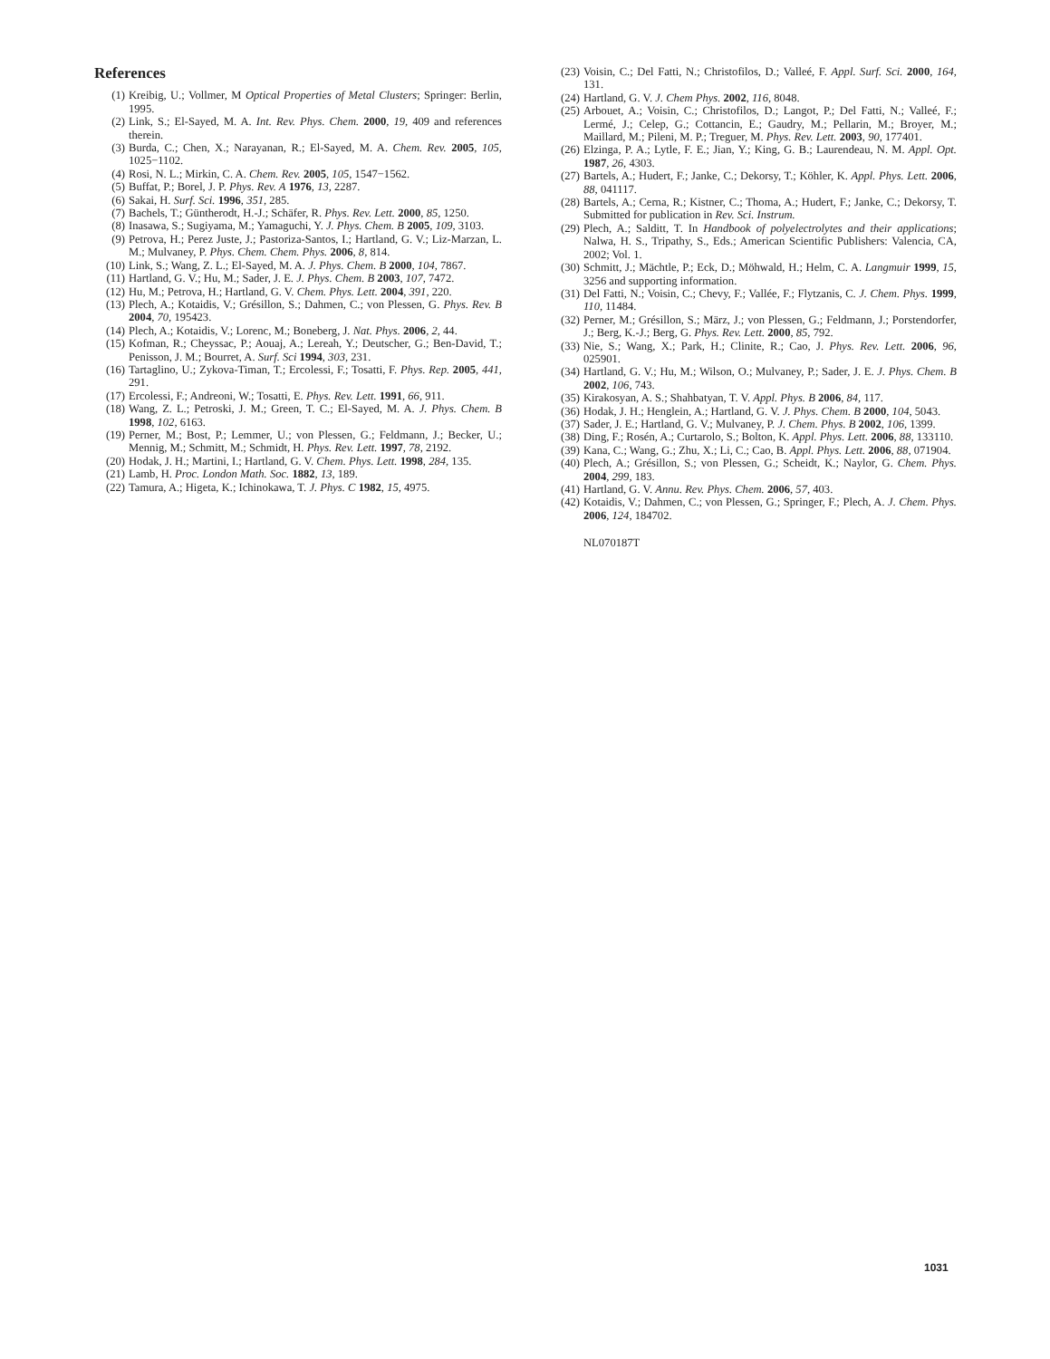References
(1) Kreibig, U.; Vollmer, M Optical Properties of Metal Clusters; Springer: Berlin, 1995.
(2) Link, S.; El-Sayed, M. A. Int. Rev. Phys. Chem. 2000, 19, 409 and references therein.
(3) Burda, C.; Chen, X.; Narayanan, R.; El-Sayed, M. A. Chem. Rev. 2005, 105, 1025−1102.
(4) Rosi, N. L.; Mirkin, C. A. Chem. Rev. 2005, 105, 1547−1562.
(5) Buffat, P.; Borel, J. P. Phys. Rev. A 1976, 13, 2287.
(6) Sakai, H. Surf. Sci. 1996, 351, 285.
(7) Bachels, T.; Güntherodt, H.-J.; Schäfer, R. Phys. Rev. Lett. 2000, 85, 1250.
(8) Inasawa, S.; Sugiyama, M.; Yamaguchi, Y. J. Phys. Chem. B 2005, 109, 3103.
(9) Petrova, H.; Perez Juste, J.; Pastoriza-Santos, I.; Hartland, G. V.; Liz-Marzan, L. M.; Mulvaney, P. Phys. Chem. Chem. Phys. 2006, 8, 814.
(10) Link, S.; Wang, Z. L.; El-Sayed, M. A. J. Phys. Chem. B 2000, 104, 7867.
(11) Hartland, G. V.; Hu, M.; Sader, J. E. J. Phys. Chem. B 2003, 107, 7472.
(12) Hu, M.; Petrova, H.; Hartland, G. V. Chem. Phys. Lett. 2004, 391, 220.
(13) Plech, A.; Kotaidis, V.; Grésillon, S.; Dahmen, C.; von Plessen, G. Phys. Rev. B 2004, 70, 195423.
(14) Plech, A.; Kotaidis, V.; Lorenc, M.; Boneberg, J. Nat. Phys. 2006, 2, 44.
(15) Kofman, R.; Cheyssac, P.; Aouaj, A.; Lereah, Y.; Deutscher, G.; Ben-David, T.; Penisson, J. M.; Bourret, A. Surf. Sci 1994, 303, 231.
(16) Tartaglino, U.; Zykova-Timan, T.; Ercolessi, F.; Tosatti, F. Phys. Rep. 2005, 441, 291.
(17) Ercolessi, F.; Andreoni, W.; Tosatti, E. Phys. Rev. Lett. 1991, 66, 911.
(18) Wang, Z. L.; Petroski, J. M.; Green, T. C.; El-Sayed, M. A. J. Phys. Chem. B 1998, 102, 6163.
(19) Perner, M.; Bost, P.; Lemmer, U.; von Plessen, G.; Feldmann, J.; Becker, U.; Mennig, M.; Schmitt, M.; Schmidt, H. Phys. Rev. Lett. 1997, 78, 2192.
(20) Hodak, J. H.; Martini, I.; Hartland, G. V. Chem. Phys. Lett. 1998, 284, 135.
(21) Lamb, H. Proc. London Math. Soc. 1882, 13, 189.
(22) Tamura, A.; Higeta, K.; Ichinokawa, T. J. Phys. C 1982, 15, 4975.
(23) Voisin, C.; Del Fatti, N.; Christofilos, D.; Valleé, F. Appl. Surf. Sci. 2000, 164, 131.
(24) Hartland, G. V. J. Chem Phys. 2002, 116, 8048.
(25) Arbouet, A.; Voisin, C.; Christofilos, D.; Langot, P.; Del Fatti, N.; Valleé, F.; Lermé, J.; Celep, G.; Cottancin, E.; Gaudry, M.; Pellarin, M.; Broyer, M.; Maillard, M.; Pileni, M. P.; Treguer, M. Phys. Rev. Lett. 2003, 90, 177401.
(26) Elzinga, P. A.; Lytle, F. E.; Jian, Y.; King, G. B.; Laurendeau, N. M. Appl. Opt. 1987, 26, 4303.
(27) Bartels, A.; Hudert, F.; Janke, C.; Dekorsy, T.; Köhler, K. Appl. Phys. Lett. 2006, 88, 041117.
(28) Bartels, A.; Cerna, R.; Kistner, C.; Thoma, A.; Hudert, F.; Janke, C.; Dekorsy, T. Submitted for publication in Rev. Sci. Instrum.
(29) Plech, A.; Salditt, T. In Handbook of polyelectrolytes and their applications; Nalwa, H. S., Tripathy, S., Eds.; American Scientific Publishers: Valencia, CA, 2002; Vol. 1.
(30) Schmitt, J.; Mächtle, P.; Eck, D.; Möhwald, H.; Helm, C. A. Langmuir 1999, 15, 3256 and supporting information.
(31) Del Fatti, N.; Voisin, C.; Chevy, F.; Vallée, F.; Flytzanis, C. J. Chem. Phys. 1999, 110, 11484.
(32) Perner, M.; Grésillon, S.; März, J.; von Plessen, G.; Feldmann, J.; Porstendorfer, J.; Berg, K.-J.; Berg, G. Phys. Rev. Lett. 2000, 85, 792.
(33) Nie, S.; Wang, X.; Park, H.; Clinite, R.; Cao, J. Phys. Rev. Lett. 2006, 96, 025901.
(34) Hartland, G. V.; Hu, M.; Wilson, O.; Mulvaney, P.; Sader, J. E. J. Phys. Chem. B 2002, 106, 743.
(35) Kirakosyan, A. S.; Shahbatyan, T. V. Appl. Phys. B 2006, 84, 117.
(36) Hodak, J. H.; Henglein, A.; Hartland, G. V. J. Phys. Chem. B 2000, 104, 5043.
(37) Sader, J. E.; Hartland, G. V.; Mulvaney, P. J. Chem. Phys. B 2002, 106, 1399.
(38) Ding, F.; Rosén, A.; Curtarolo, S.; Bolton, K. Appl. Phys. Lett. 2006, 88, 133110.
(39) Kana, C.; Wang, G.; Zhu, X.; Li, C.; Cao, B. Appl. Phys. Lett. 2006, 88, 071904.
(40) Plech, A.; Grésillon, S.; von Plessen, G.; Scheidt, K.; Naylor, G. Chem. Phys. 2004, 299, 183.
(41) Hartland, G. V. Annu. Rev. Phys. Chem. 2006, 57, 403.
(42) Kotaidis, V.; Dahmen, C.; von Plessen, G.; Springer, F.; Plech, A. J. Chem. Phys. 2006, 124, 184702.
NL070187T
1031